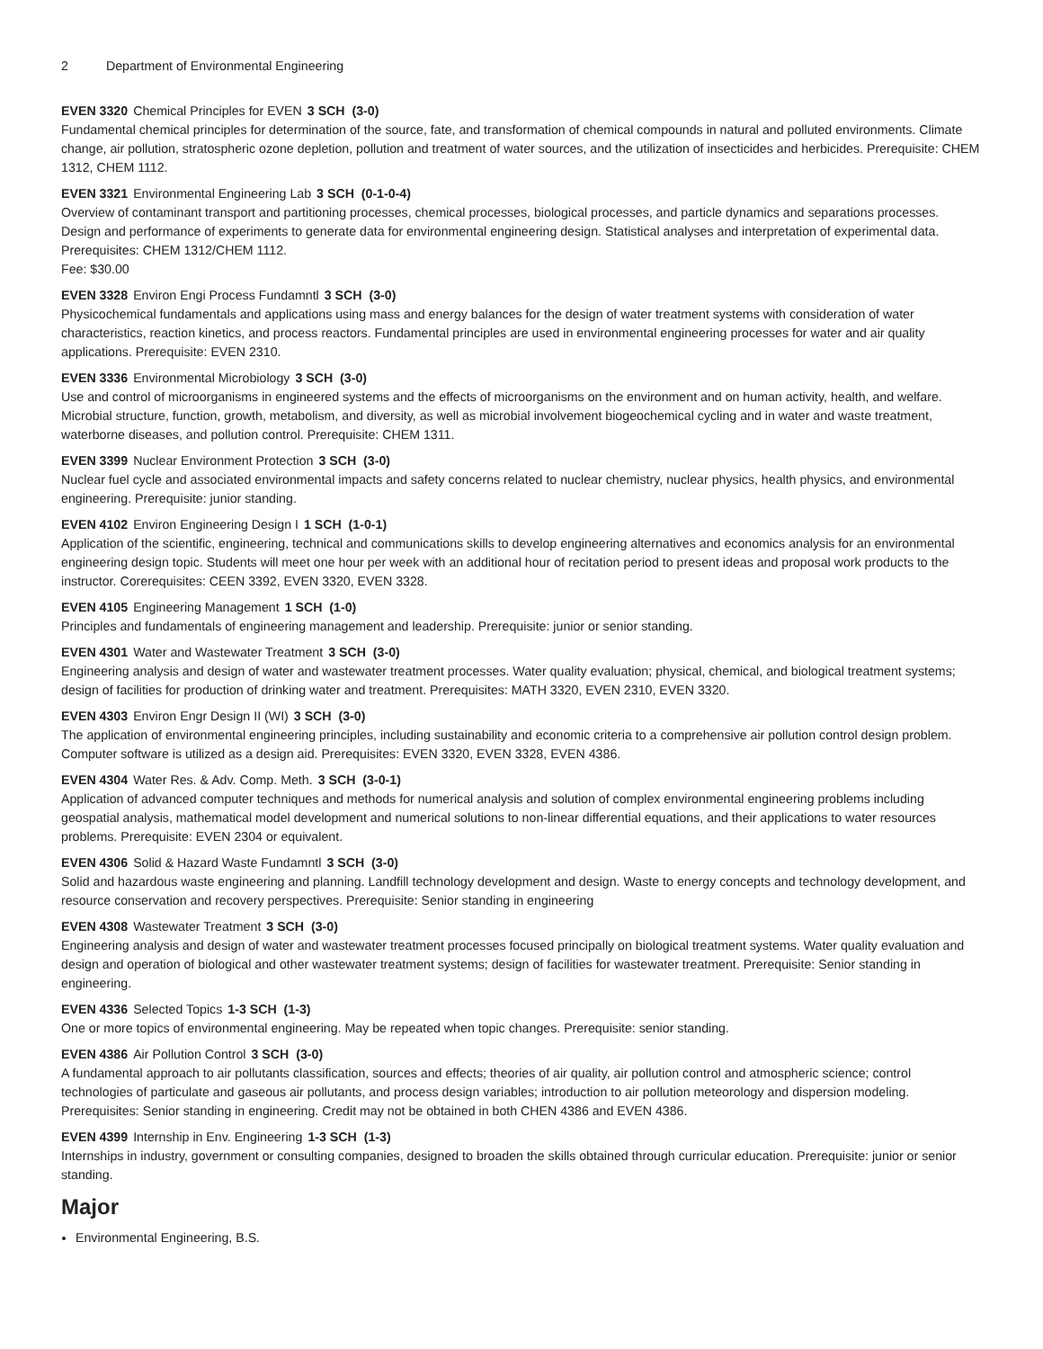2 Department of Environmental Engineering
EVEN 3320 Chemical Principles for EVEN 3 SCH (3-0)
Fundamental chemical principles for determination of the source, fate, and transformation of chemical compounds in natural and polluted environments. Climate change, air pollution, stratospheric ozone depletion, pollution and treatment of water sources, and the utilization of insecticides and herbicides. Prerequisite: CHEM 1312, CHEM 1112.
EVEN 3321 Environmental Engineering Lab 3 SCH (0-1-0-4)
Overview of contaminant transport and partitioning processes, chemical processes, biological processes, and particle dynamics and separations processes. Design and performance of experiments to generate data for environmental engineering design. Statistical analyses and interpretation of experimental data. Prerequisites: CHEM 1312/CHEM 1112.
Fee: $30.00
EVEN 3328 Environ Engi Process Fundamntl 3 SCH (3-0)
Physicochemical fundamentals and applications using mass and energy balances for the design of water treatment systems with consideration of water characteristics, reaction kinetics, and process reactors. Fundamental principles are used in environmental engineering processes for water and air quality applications. Prerequisite: EVEN 2310.
EVEN 3336 Environmental Microbiology 3 SCH (3-0)
Use and control of microorganisms in engineered systems and the effects of microorganisms on the environment and on human activity, health, and welfare. Microbial structure, function, growth, metabolism, and diversity, as well as microbial involvement biogeochemical cycling and in water and waste treatment, waterborne diseases, and pollution control. Prerequisite: CHEM 1311.
EVEN 3399 Nuclear Environment Protection 3 SCH (3-0)
Nuclear fuel cycle and associated environmental impacts and safety concerns related to nuclear chemistry, nuclear physics, health physics, and environmental engineering. Prerequisite: junior standing.
EVEN 4102 Environ Engineering Design I 1 SCH (1-0-1)
Application of the scientific, engineering, technical and communications skills to develop engineering alternatives and economics analysis for an environmental engineering design topic. Students will meet one hour per week with an additional hour of recitation period to present ideas and proposal work products to the instructor. Corerequisites: CEEN 3392, EVEN 3320, EVEN 3328.
EVEN 4105 Engineering Management 1 SCH (1-0)
Principles and fundamentals of engineering management and leadership. Prerequisite: junior or senior standing.
EVEN 4301 Water and Wastewater Treatment 3 SCH (3-0)
Engineering analysis and design of water and wastewater treatment processes. Water quality evaluation; physical, chemical, and biological treatment systems; design of facilities for production of drinking water and treatment. Prerequisites: MATH 3320, EVEN 2310, EVEN 3320.
EVEN 4303 Environ Engr Design II (WI) 3 SCH (3-0)
The application of environmental engineering principles, including sustainability and economic criteria to a comprehensive air pollution control design problem. Computer software is utilized as a design aid. Prerequisites: EVEN 3320, EVEN 3328, EVEN 4386.
EVEN 4304 Water Res. & Adv. Comp. Meth. 3 SCH (3-0-1)
Application of advanced computer techniques and methods for numerical analysis and solution of complex environmental engineering problems including geospatial analysis, mathematical model development and numerical solutions to non-linear differential equations, and their applications to water resources problems. Prerequisite: EVEN 2304 or equivalent.
EVEN 4306 Solid & Hazard Waste Fundamntl 3 SCH (3-0)
Solid and hazardous waste engineering and planning. Landfill technology development and design. Waste to energy concepts and technology development, and resource conservation and recovery perspectives. Prerequisite: Senior standing in engineering
EVEN 4308 Wastewater Treatment 3 SCH (3-0)
Engineering analysis and design of water and wastewater treatment processes focused principally on biological treatment systems. Water quality evaluation and design and operation of biological and other wastewater treatment systems; design of facilities for wastewater treatment. Prerequisite: Senior standing in engineering.
EVEN 4336 Selected Topics 1-3 SCH (1-3)
One or more topics of environmental engineering. May be repeated when topic changes. Prerequisite: senior standing.
EVEN 4386 Air Pollution Control 3 SCH (3-0)
A fundamental approach to air pollutants classification, sources and effects; theories of air quality, air pollution control and atmospheric science; control technologies of particulate and gaseous air pollutants, and process design variables; introduction to air pollution meteorology and dispersion modeling. Prerequisites: Senior standing in engineering. Credit may not be obtained in both CHEN 4386 and EVEN 4386.
EVEN 4399 Internship in Env. Engineering 1-3 SCH (1-3)
Internships in industry, government or consulting companies, designed to broaden the skills obtained through curricular education. Prerequisite: junior or senior standing.
Major
Environmental Engineering, B.S.